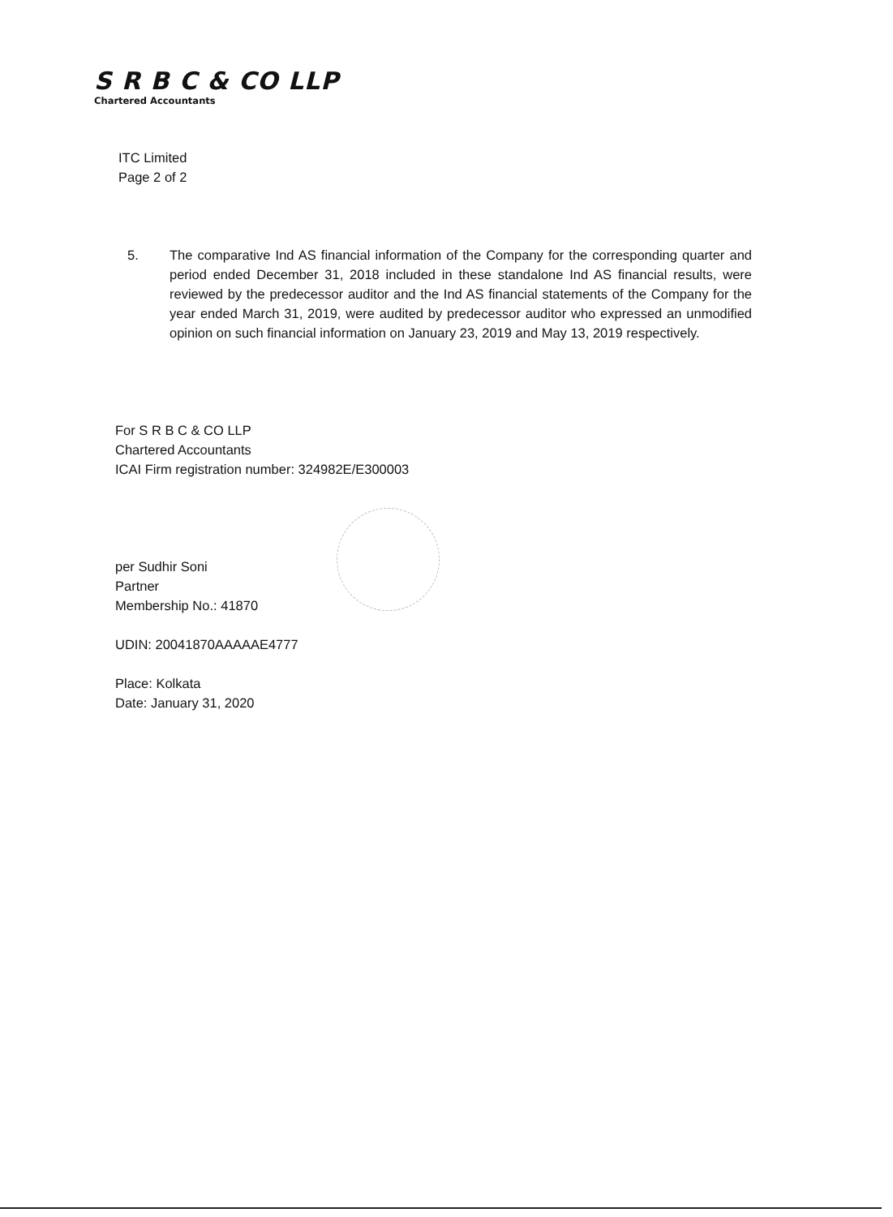S R B C & CO LLP
Chartered Accountants
ITC Limited
Page 2 of 2
5. The comparative Ind AS financial information of the Company for the corresponding quarter and period ended December 31, 2018 included in these standalone Ind AS financial results, were reviewed by the predecessor auditor and the Ind AS financial statements of the Company for the year ended March 31, 2019, were audited by predecessor auditor who expressed an unmodified opinion on such financial information on January 23, 2019 and May 13, 2019 respectively.
For S R B C & CO LLP
Chartered Accountants
ICAI Firm registration number: 324982E/E300003
per Sudhir Soni
Partner
Membership No.: 41870
UDIN: 20041870AAAAAE4777
Place: Kolkata
Date: January 31, 2020